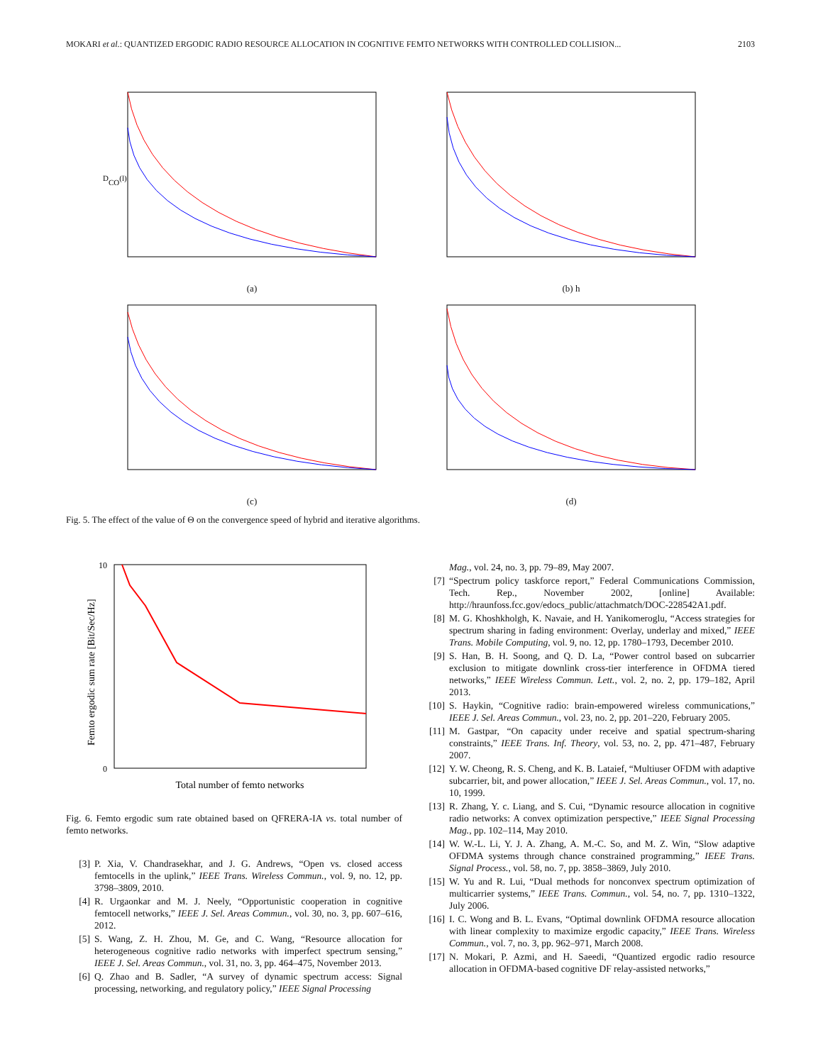MOKARI et al.: QUANTIZED ERGODIC RADIO RESOURCE ALLOCATION IN COGNITIVE FEMTO NETWORKS WITH CONTROLLED COLLISION... 2103
DCO(l)
(a)
(b) h
(c)
(d)
Fig. 5. The effect of the value of Θ on the convergence speed of hybrid and iterative algorithms.
10
0
Total number of femto networks
Femto ergodic sum rate [Bit/Sec/Hz]
Fig. 6. Femto ergodic sum rate obtained based on QFRERA-IA vs. total number of femto networks.
[3] P. Xia, V. Chandrasekhar, and J. G. Andrews, “Open vs. closed access femtocells in the uplink,” IEEE Trans. Wireless Commun., vol. 9, no. 12, pp. 3798–3809, 2010.
[4] R. Urgaonkar and M. J. Neely, “Opportunistic cooperation in cognitive femtocell networks,” IEEE J. Sel. Areas Commun., vol. 30, no. 3, pp. 607–616, 2012.
[5] S. Wang, Z. H. Zhou, M. Ge, and C. Wang, “Resource allocation for heterogeneous cognitive radio networks with imperfect spectrum sensing,” IEEE J. Sel. Areas Commun., vol. 31, no. 3, pp. 464–475, November 2013.
[6] Q. Zhao and B. Sadler, “A survey of dynamic spectrum access: Signal processing, networking, and regulatory policy,” IEEE Signal Processing
Mag., vol. 24, no. 3, pp. 79–89, May 2007.
[7] “Spectrum policy taskforce report,” Federal Communications Commission, Tech. Rep., November 2002, [online] Available: http://hraunfoss.fcc.gov/edocs_public/attachmatch/DOC-228542A1.pdf.
[8] M. G. Khoshkholgh, K. Navaie, and H. Yanikomeroglu, “Access strategies for spectrum sharing in fading environment: Overlay, underlay and mixed,” IEEE Trans. Mobile Computing, vol. 9, no. 12, pp. 1780–1793, December 2010.
[9] S. Han, B. H. Soong, and Q. D. La, “Power control based on subcarrier exclusion to mitigate downlink cross-tier interference in OFDMA tiered networks,” IEEE Wireless Commun. Lett., vol. 2, no. 2, pp. 179–182, April 2013.
[10] S. Haykin, “Cognitive radio: brain-empowered wireless communications,” IEEE J. Sel. Areas Commun., vol. 23, no. 2, pp. 201–220, February 2005.
[11] M. Gastpar, “On capacity under receive and spatial spectrum-sharing constraints,” IEEE Trans. Inf. Theory, vol. 53, no. 2, pp. 471–487, February 2007.
[12] Y. W. Cheong, R. S. Cheng, and K. B. Lataief, “Multiuser OFDM with adaptive subcarrier, bit, and power allocation,” IEEE J. Sel. Areas Commun., vol. 17, no. 10, 1999.
[13] R. Zhang, Y. c. Liang, and S. Cui, “Dynamic resource allocation in cognitive radio networks: A convex optimization perspective,” IEEE Signal Processing Mag., pp. 102–114, May 2010.
[14] W. W.-L. Li, Y. J. A. Zhang, A. M.-C. So, and M. Z. Win, “Slow adaptive OFDMA systems through chance constrained programming,” IEEE Trans. Signal Process., vol. 58, no. 7, pp. 3858–3869, July 2010.
[15] W. Yu and R. Lui, “Dual methods for nonconvex spectrum optimization of multicarrier systems,” IEEE Trans. Commun., vol. 54, no. 7, pp. 1310–1322, July 2006.
[16] I. C. Wong and B. L. Evans, “Optimal downlink OFDMA resource allocation with linear complexity to maximize ergodic capacity,” IEEE Trans. Wireless Commun., vol. 7, no. 3, pp. 962–971, March 2008.
[17] N. Mokari, P. Azmi, and H. Saeedi, “Quantized ergodic radio resource allocation in OFDMA-based cognitive DF relay-assisted networks,”